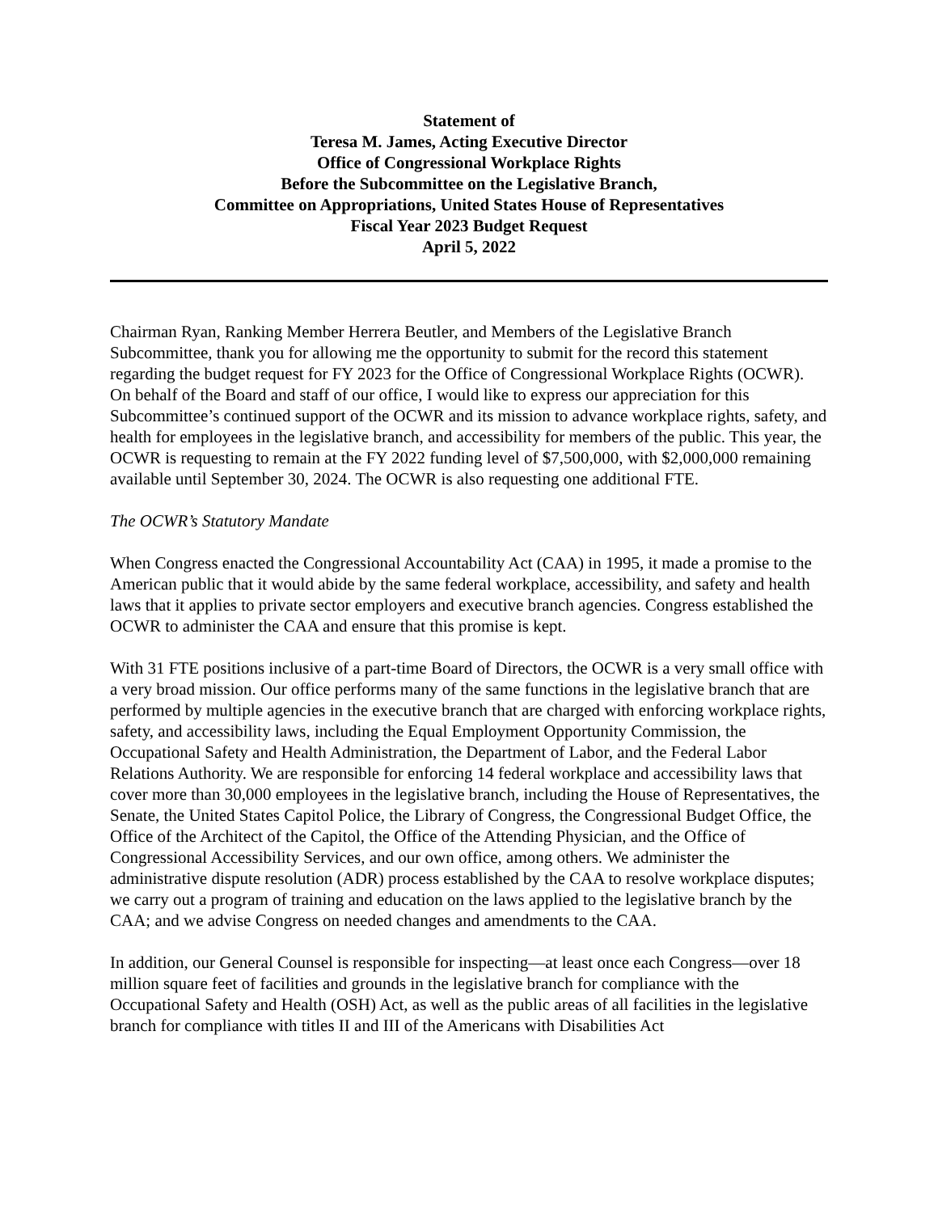Statement of
Teresa M. James, Acting Executive Director
Office of Congressional Workplace Rights
Before the Subcommittee on the Legislative Branch,
Committee on Appropriations, United States House of Representatives
Fiscal Year 2023 Budget Request
April 5, 2022
Chairman Ryan, Ranking Member Herrera Beutler, and Members of the Legislative Branch Subcommittee, thank you for allowing me the opportunity to submit for the record this statement regarding the budget request for FY 2023 for the Office of Congressional Workplace Rights (OCWR). On behalf of the Board and staff of our office, I would like to express our appreciation for this Subcommittee’s continued support of the OCWR and its mission to advance workplace rights, safety, and health for employees in the legislative branch, and accessibility for members of the public. This year, the OCWR is requesting to remain at the FY 2022 funding level of $7,500,000, with $2,000,000 remaining available until September 30, 2024. The OCWR is also requesting one additional FTE.
The OCWR’s Statutory Mandate
When Congress enacted the Congressional Accountability Act (CAA) in 1995, it made a promise to the American public that it would abide by the same federal workplace, accessibility, and safety and health laws that it applies to private sector employers and executive branch agencies. Congress established the OCWR to administer the CAA and ensure that this promise is kept.
With 31 FTE positions inclusive of a part-time Board of Directors, the OCWR is a very small office with a very broad mission. Our office performs many of the same functions in the legislative branch that are performed by multiple agencies in the executive branch that are charged with enforcing workplace rights, safety, and accessibility laws, including the Equal Employment Opportunity Commission, the Occupational Safety and Health Administration, the Department of Labor, and the Federal Labor Relations Authority. We are responsible for enforcing 14 federal workplace and accessibility laws that cover more than 30,000 employees in the legislative branch, including the House of Representatives, the Senate, the United States Capitol Police, the Library of Congress, the Congressional Budget Office, the Office of the Architect of the Capitol, the Office of the Attending Physician, and the Office of Congressional Accessibility Services, and our own office, among others. We administer the administrative dispute resolution (ADR) process established by the CAA to resolve workplace disputes; we carry out a program of training and education on the laws applied to the legislative branch by the CAA; and we advise Congress on needed changes and amendments to the CAA.
In addition, our General Counsel is responsible for inspecting—at least once each Congress—over 18 million square feet of facilities and grounds in the legislative branch for compliance with the Occupational Safety and Health (OSH) Act, as well as the public areas of all facilities in the legislative branch for compliance with titles II and III of the Americans with Disabilities Act